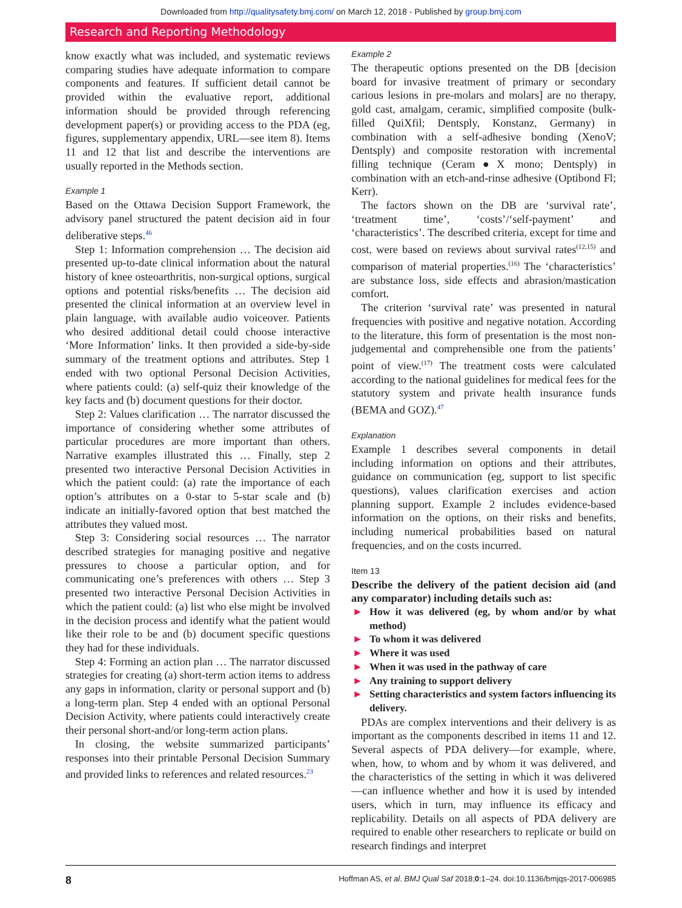Downloaded from http://qualitysafety.bmj.com/ on March 12, 2018 - Published by group.bmj.com
Research and Reporting Methodology
know exactly what was included, and systematic reviews comparing studies have adequate information to compare components and features. If sufficient detail cannot be provided within the evaluative report, additional information should be provided through referencing development paper(s) or providing access to the PDA (eg, figures, supplementary appendix, URL—see item 8). Items 11 and 12 that list and describe the interventions are usually reported in the Methods section.
Example 1
Based on the Ottawa Decision Support Framework, the advisory panel structured the patent decision aid in four deliberative steps.<sup>46</sup>
Step 1: Information comprehension … The decision aid presented up-to-date clinical information about the natural history of knee osteoarthritis, non-surgical options, surgical options and potential risks/benefits … The decision aid presented the clinical information at an overview level in plain language, with available audio voiceover. Patients who desired additional detail could choose interactive ‘More Information’ links. It then provided a side-by-side summary of the treatment options and attributes. Step 1 ended with two optional Personal Decision Activities, where patients could: (a) self-quiz their knowledge of the key facts and (b) document questions for their doctor.
Step 2: Values clarification … The narrator discussed the importance of considering whether some attributes of particular procedures are more important than others. Narrative examples illustrated this … Finally, step 2 presented two interactive Personal Decision Activities in which the patient could: (a) rate the importance of each option’s attributes on a 0-star to 5-star scale and (b) indicate an initially-favored option that best matched the attributes they valued most.
Step 3: Considering social resources … The narrator described strategies for managing positive and negative pressures to choose a particular option, and for communicating one’s preferences with others … Step 3 presented two interactive Personal Decision Activities in which the patient could: (a) list who else might be involved in the decision process and identify what the patient would like their role to be and (b) document specific questions they had for these individuals.
Step 4: Forming an action plan … The narrator discussed strategies for creating (a) short-term action items to address any gaps in information, clarity or personal support and (b) a long-term plan. Step 4 ended with an optional Personal Decision Activity, where patients could interactively create their personal short-and/or long-term action plans.
In closing, the website summarized participants’ responses into their printable Personal Decision Summary and provided links to references and related resources.<sup>23</sup>
Example 2
The therapeutic options presented on the DB [decision board for invasive treatment of primary or secondary carious lesions in pre-molars and molars] are no therapy, gold cast, amalgam, ceramic, simplified composite (bulk-filled QuiXfil; Dentsply, Konstanz, Germany) in combination with a self-adhesive bonding (XenoV; Dentsply) and composite restoration with incremental filling technique (Ceram●X mono; Dentsply) in combination with an etch-and-rinse adhesive (Optibond Fl; Kerr).
The factors shown on the DB are ‘survival rate’, ‘treatment time’, ‘costs’/‘self-payment’ and ‘characteristics’. The described criteria, except for time and cost, were based on reviews about survival rates<sup>(12,15)</sup> and comparison of material properties.<sup>(16)</sup> The ‘characteristics’ are substance loss, side effects and abrasion/mastication comfort.
The criterion ‘survival rate’ was presented in natural frequencies with positive and negative notation. According to the literature, this form of presentation is the most non-judgemental and comprehensible one from the patients’ point of view.<sup>(17)</sup> The treatment costs were calculated according to the national guidelines for medical fees for the statutory system and private health insurance funds (BEMA and GOZ).<sup>47</sup>
Explanation
Example 1 describes several components in detail including information on options and their attributes, guidance on communication (eg, support to list specific questions), values clarification exercises and action planning support. Example 2 includes evidence-based information on the options, on their risks and benefits, including numerical probabilities based on natural frequencies, and on the costs incurred.
Item 13
Describe the delivery of the patient decision aid (and any comparator) including details such as:
► How it was delivered (eg, by whom and/or by what method)
► To whom it was delivered
► Where it was used
► When it was used in the pathway of care
► Any training to support delivery
► Setting characteristics and system factors influencing its delivery.
PDAs are complex interventions and their delivery is as important as the components described in items 11 and 12. Several aspects of PDA delivery—for example, where, when, how, to whom and by whom it was delivered, and the characteristics of the setting in which it was delivered—can influence whether and how it is used by intended users, which in turn, may influence its efficacy and replicability. Details on all aspects of PDA delivery are required to enable other researchers to replicate or build on research findings and interpret
8 Hoffman AS, et al. BMJ Qual Saf 2018;0:1–24. doi:10.1136/bmjqs-2017-006985